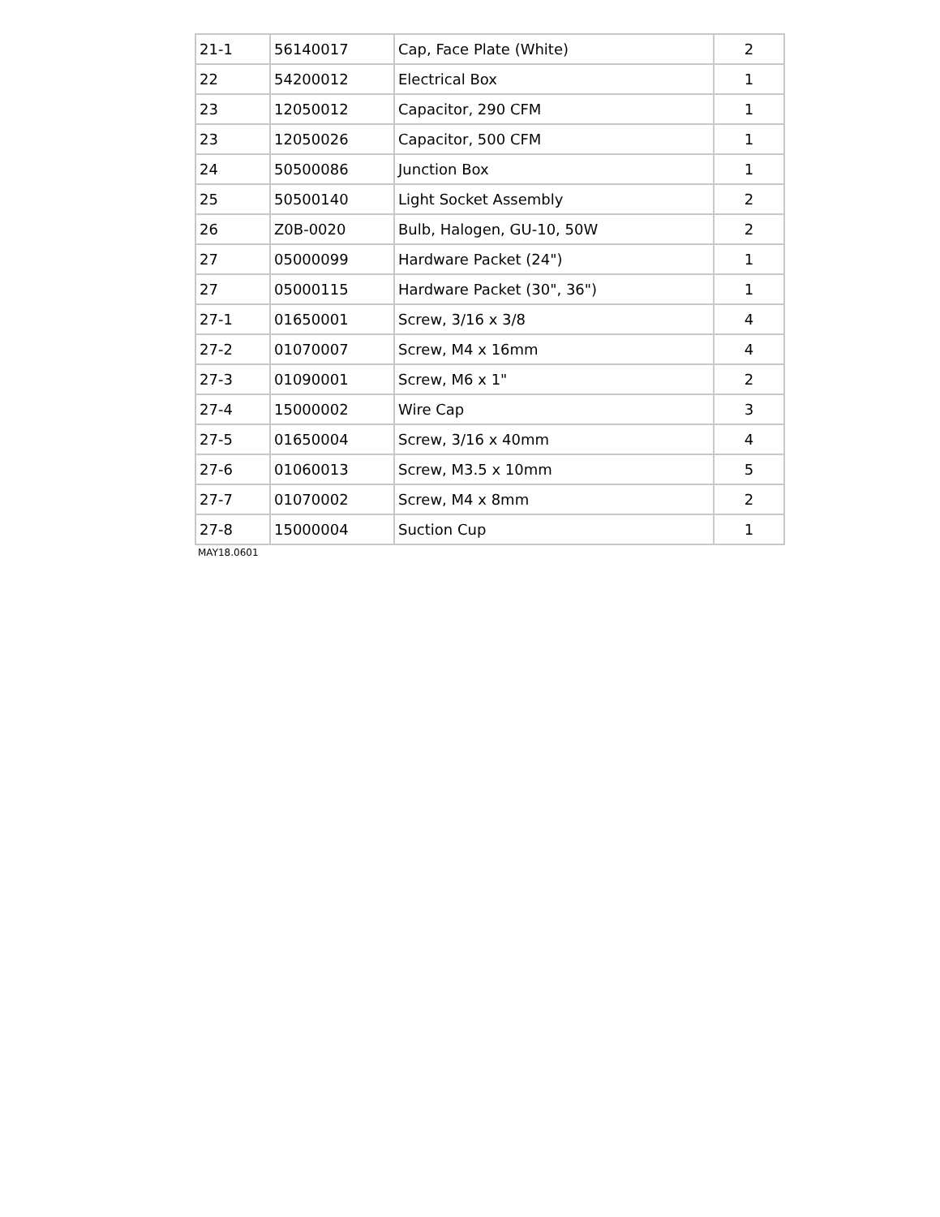| 21-1 | 56140017 | Cap, Face Plate (White) | 2 |
| 22 | 54200012 | Electrical Box | 1 |
| 23 | 12050012 | Capacitor, 290 CFM | 1 |
| 23 | 12050026 | Capacitor, 500 CFM | 1 |
| 24 | 50500086 | Junction Box | 1 |
| 25 | 50500140 | Light Socket Assembly | 2 |
| 26 | Z0B-0020 | Bulb, Halogen, GU-10, 50W | 2 |
| 27 | 05000099 | Hardware Packet (24") | 1 |
| 27 | 05000115 | Hardware Packet (30", 36") | 1 |
| 27-1 | 01650001 | Screw, 3/16 x 3/8 | 4 |
| 27-2 | 01070007 | Screw, M4 x 16mm | 4 |
| 27-3 | 01090001 | Screw, M6 x 1" | 2 |
| 27-4 | 15000002 | Wire Cap | 3 |
| 27-5 | 01650004 | Screw, 3/16 x 40mm | 4 |
| 27-6 | 01060013 | Screw, M3.5 x 10mm | 5 |
| 27-7 | 01070002 | Screw, M4 x 8mm | 2 |
| 27-8 | 15000004 | Suction Cup | 1 |
MAY18.0601